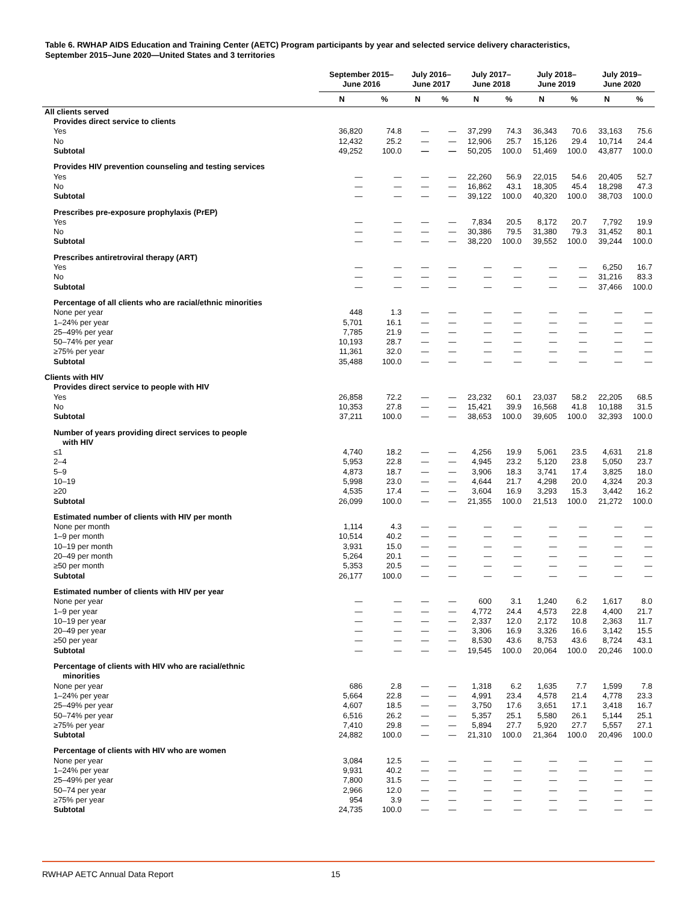Table 6. RWHAP AIDS Education and Training Center (AETC) Program participants by year and selected service delivery characteristics,
September 2015–June 2020—United States and 3 territories
| | September 2015– June 2016 | | July 2016– June 2017 | | July 2017– June 2018 | | July 2018– June 2019 | | July 2019– June 2020 | |
| --- | --- | --- | --- | --- | --- | --- | --- | --- | --- | --- |
| | N | % | N | % | N | % | N | % | N | % |
| All clients served | | | | | | | | | | |
| Provides direct service to clients | | | | | | | | | | |
| Yes | 36,820 | 74.8 | — | — | 37,299 | 74.3 | 36,343 | 70.6 | 33,163 | 75.6 |
| No | 12,432 | 25.2 | — | — | 12,906 | 25.7 | 15,126 | 29.4 | 10,714 | 24.4 |
| Subtotal | 49,252 | 100.0 | — | — | 50,205 | 100.0 | 51,469 | 100.0 | 43,877 | 100.0 |
| Provides HIV prevention counseling and testing services | | | | | | | | | | |
| Yes | — | — | — | — | 22,260 | 56.9 | 22,015 | 54.6 | 20,405 | 52.7 |
| No | — | — | — | — | 16,862 | 43.1 | 18,305 | 45.4 | 18,298 | 47.3 |
| Subtotal | — | — | — | — | 39,122 | 100.0 | 40,320 | 100.0 | 38,703 | 100.0 |
| Prescribes pre-exposure prophylaxis (PrEP) | | | | | | | | | | |
| Yes | — | — | — | — | 7,834 | 20.5 | 8,172 | 20.7 | 7,792 | 19.9 |
| No | — | — | — | — | 30,386 | 79.5 | 31,380 | 79.3 | 31,452 | 80.1 |
| Subtotal | — | — | — | — | 38,220 | 100.0 | 39,552 | 100.0 | 39,244 | 100.0 |
| Prescribes antiretroviral therapy (ART) | | | | | | | | | | |
| Yes | — | — | — | — | — | — | — | — | 6,250 | 16.7 |
| No | — | — | — | — | — | — | — | — | 31,216 | 83.3 |
| Subtotal | — | — | — | — | — | — | — | — | 37,466 | 100.0 |
| Percentage of all clients who are racial/ethnic minorities | | | | | | | | | | |
| None per year | 448 | 1.3 | — | — | — | — | — | — | — | — |
| 1–24% per year | 5,701 | 16.1 | — | — | — | — | — | — | — | — |
| 25–49% per year | 7,785 | 21.9 | — | — | — | — | — | — | — | — |
| 50–74% per year | 10,193 | 28.7 | — | — | — | — | — | — | — | — |
| ≥75% per year | 11,361 | 32.0 | — | — | — | — | — | — | — | — |
| Subtotal | 35,488 | 100.0 | — | — | — | — | — | — | — | — |
| Clients with HIV | | | | | | | | | | |
| Provides direct service to people with HIV | | | | | | | | | | |
| Yes | 26,858 | 72.2 | — | — | 23,232 | 60.1 | 23,037 | 58.2 | 22,205 | 68.5 |
| No | 10,353 | 27.8 | — | — | 15,421 | 39.9 | 16,568 | 41.8 | 10,188 | 31.5 |
| Subtotal | 37,211 | 100.0 | — | — | 38,653 | 100.0 | 39,605 | 100.0 | 32,393 | 100.0 |
| Number of years providing direct services to people with HIV | | | | | | | | | | |
| ≤1 | 4,740 | 18.2 | — | — | 4,256 | 19.9 | 5,061 | 23.5 | 4,631 | 21.8 |
| 2–4 | 5,953 | 22.8 | — | — | 4,945 | 23.2 | 5,120 | 23.8 | 5,050 | 23.7 |
| 5–9 | 4,873 | 18.7 | — | — | 3,906 | 18.3 | 3,741 | 17.4 | 3,825 | 18.0 |
| 10–19 | 5,998 | 23.0 | — | — | 4,644 | 21.7 | 4,298 | 20.0 | 4,324 | 20.3 |
| ≥20 | 4,535 | 17.4 | — | — | 3,604 | 16.9 | 3,293 | 15.3 | 3,442 | 16.2 |
| Subtotal | 26,099 | 100.0 | — | — | 21,355 | 100.0 | 21,513 | 100.0 | 21,272 | 100.0 |
| Estimated number of clients with HIV per month | | | | | | | | | | |
| None per month | 1,114 | 4.3 | — | — | — | — | — | — | — | — |
| 1–9 per month | 10,514 | 40.2 | — | — | — | — | — | — | — | — |
| 10–19 per month | 3,931 | 15.0 | — | — | — | — | — | — | — | — |
| 20–49 per month | 5,264 | 20.1 | — | — | — | — | — | — | — | — |
| ≥50 per month | 5,353 | 20.5 | — | — | — | — | — | — | — | — |
| Subtotal | 26,177 | 100.0 | — | — | — | — | — | — | — | — |
| Estimated number of clients with HIV per year | | | | | | | | | | |
| None per year | — | — | — | — | 600 | 3.1 | 1,240 | 6.2 | 1,617 | 8.0 |
| 1–9 per year | — | — | — | — | 4,772 | 24.4 | 4,573 | 22.8 | 4,400 | 21.7 |
| 10–19 per year | — | — | — | — | 2,337 | 12.0 | 2,172 | 10.8 | 2,363 | 11.7 |
| 20–49 per year | — | — | — | — | 3,306 | 16.9 | 3,326 | 16.6 | 3,142 | 15.5 |
| ≥50 per year | — | — | — | — | 8,530 | 43.6 | 8,753 | 43.6 | 8,724 | 43.1 |
| Subtotal | — | — | — | — | 19,545 | 100.0 | 20,064 | 100.0 | 20,246 | 100.0 |
| Percentage of clients with HIV who are racial/ethnic minorities | | | | | | | | | | |
| None per year | 686 | 2.8 | — | — | 1,318 | 6.2 | 1,635 | 7.7 | 1,599 | 7.8 |
| 1–24% per year | 5,664 | 22.8 | — | — | 4,991 | 23.4 | 4,578 | 21.4 | 4,778 | 23.3 |
| 25–49% per year | 4,607 | 18.5 | — | — | 3,750 | 17.6 | 3,651 | 17.1 | 3,418 | 16.7 |
| 50–74% per year | 6,516 | 26.2 | — | — | 5,357 | 25.1 | 5,580 | 26.1 | 5,144 | 25.1 |
| ≥75% per year | 7,410 | 29.8 | — | — | 5,894 | 27.7 | 5,920 | 27.7 | 5,557 | 27.1 |
| Subtotal | 24,882 | 100.0 | — | — | 21,310 | 100.0 | 21,364 | 100.0 | 20,496 | 100.0 |
| Percentage of clients with HIV who are women | | | | | | | | | | |
| None per year | 3,084 | 12.5 | — | — | — | — | — | — | — | — |
| 1–24% per year | 9,931 | 40.2 | — | — | — | — | — | — | — | — |
| 25–49% per year | 7,800 | 31.5 | — | — | — | — | — | — | — | — |
| 50–74 per year | 2,966 | 12.0 | — | — | — | — | — | — | — | — |
| ≥75% per year | 954 | 3.9 | — | — | — | — | — | — | — | — |
| Subtotal | 24,735 | 100.0 | — | — | — | — | — | — | — | — |
RWHAP AETC Annual Data Report 15